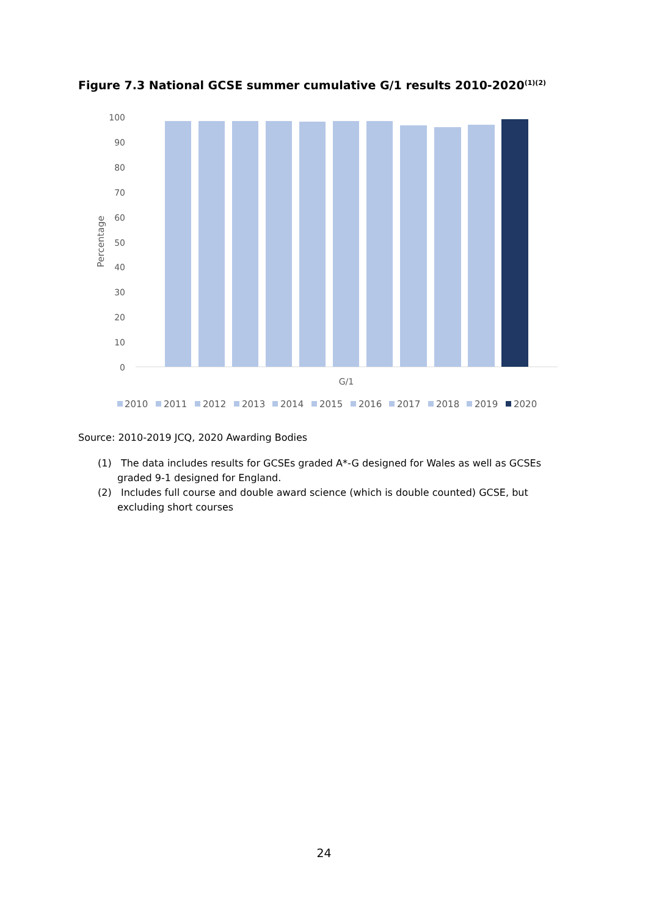Figure 7.3 National GCSE summer cumulative G/1 results 2010-2020<sup>(1)(2)</sup>
100
90
80
70
60
50
40
30
20
10
0
Percentage
G/1
2010
2011
2012
2013
2014
2015
2016
2017
2018
2019
2020
Source: 2010-2019 JCQ, 2020 Awarding Bodies
(1) The data includes results for GCSEs graded A*-G designed for Wales as well as GCSEs graded 9-1 designed for England.
(2) Includes full course and double award science (which is double counted) GCSE, but excluding short courses
24